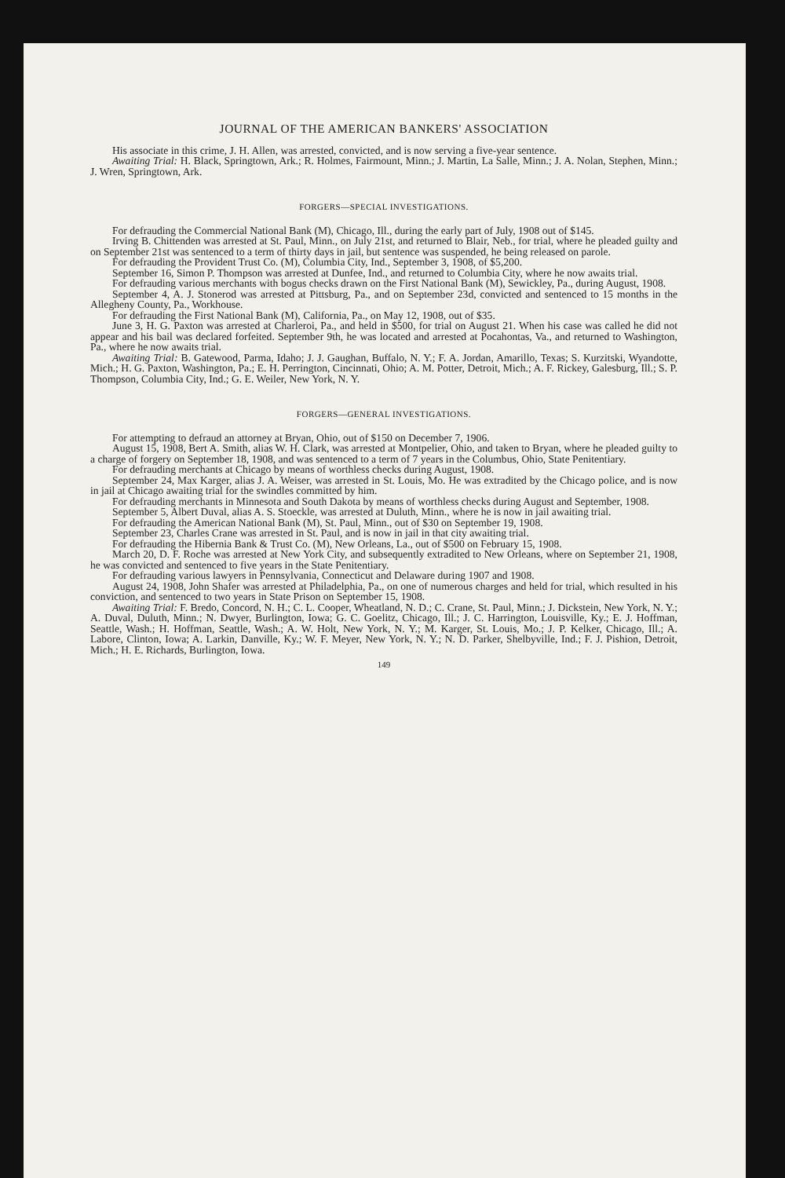JOURNAL OF THE AMERICAN BANKERS' ASSOCIATION
His associate in this crime, J. H. Allen, was arrested, convicted, and is now serving a five-year sentence.
Awaiting Trial: H. Black, Springtown, Ark.; R. Holmes, Fairmount, Minn.; J. Martin, La Salle, Minn.; J. A. Nolan, Stephen, Minn.; J. Wren, Springtown, Ark.
FORGERS—SPECIAL INVESTIGATIONS.
For defrauding the Commercial National Bank (M), Chicago, Ill., during the early part of July, 1908 out of $145.
Irving B. Chittenden was arrested at St. Paul, Minn., on July 21st, and returned to Blair, Neb., for trial, where he pleaded guilty and on September 21st was sentenced to a term of thirty days in jail, but sentence was suspended, he being released on parole.
For defrauding the Provident Trust Co. (M), Columbia City, Ind., September 3, 1908, of $5,200.
September 16, Simon P. Thompson was arrested at Dunfee, Ind., and returned to Columbia City, where he now awaits trial.
For defrauding various merchants with bogus checks drawn on the First National Bank (M), Sewickley, Pa., during August, 1908.
September 4, A. J. Stonerod was arrested at Pittsburg, Pa., and on September 23d, convicted and sentenced to 15 months in the Allegheny County, Pa., Workhouse.
For defrauding the First National Bank (M), California, Pa., on May 12, 1908, out of $35.
June 3, H. G. Paxton was arrested at Charleroi, Pa., and held in $500, for trial on August 21. When his case was called he did not appear and his bail was declared forfeited. September 9th, he was located and arrested at Pocahontas, Va., and returned to Washington, Pa., where he now awaits trial.
Awaiting Trial: B. Gatewood, Parma, Idaho; J. J. Gaughan, Buffalo, N. Y.; F. A. Jordan, Amarillo, Texas; S. Kurzitski, Wyandotte, Mich.; H. G. Paxton, Washington, Pa.; E. H. Perrington, Cincinnati, Ohio; A. M. Potter, Detroit, Mich.; A. F. Rickey, Galesburg, Ill.; S. P. Thompson, Columbia City, Ind.; G. E. Weiler, New York, N. Y.
FORGERS—GENERAL INVESTIGATIONS.
For attempting to defraud an attorney at Bryan, Ohio, out of $150 on December 7, 1906.
August 15, 1908, Bert A. Smith, alias W. H. Clark, was arrested at Montpelier, Ohio, and taken to Bryan, where he pleaded guilty to a charge of forgery on September 18, 1908, and was sentenced to a term of 7 years in the Columbus, Ohio, State Penitentiary.
For defrauding merchants at Chicago by means of worthless checks during August, 1908.
September 24, Max Karger, alias J. A. Weiser, was arrested in St. Louis, Mo. He was extradited by the Chicago police, and is now in jail at Chicago awaiting trial for the swindles committed by him.
For defrauding merchants in Minnesota and South Dakota by means of worthless checks during August and September, 1908.
September 5, Albert Duval, alias A. S. Stoeckle, was arrested at Duluth, Minn., where he is now in jail awaiting trial.
For defrauding the American National Bank (M), St. Paul, Minn., out of $30 on September 19, 1908.
September 23, Charles Crane was arrested in St. Paul, and is now in jail in that city awaiting trial.
For defrauding the Hibernia Bank & Trust Co. (M), New Orleans, La., out of $500 on February 15, 1908.
March 20, D. F. Roche was arrested at New York City, and subsequently extradited to New Orleans, where on September 21, 1908, he was convicted and sentenced to five years in the State Penitentiary.
For defrauding various lawyers in Pennsylvania, Connecticut and Delaware during 1907 and 1908.
August 24, 1908, John Shafer was arrested at Philadelphia, Pa., on one of numerous charges and held for trial, which resulted in his conviction, and sentenced to two years in State Prison on September 15, 1908.
Awaiting Trial: F. Bredo, Concord, N. H.; C. L. Cooper, Wheatland, N. D.; C. Crane, St. Paul, Minn.; J. Dickstein, New York, N. Y.; A. Duval, Duluth, Minn.; N. Dwyer, Burlington, Iowa; G. C. Goelitz, Chicago, Ill.; J. C. Harrington, Louisville, Ky.; E. J. Hoffman, Seattle, Wash.; H. Hoffman, Seattle, Wash.; A. W. Holt, New York, N. Y.; M. Karger, St. Louis, Mo.; J. P. Kelker, Chicago, Ill.; A. Labore, Clinton, Iowa; A. Larkin, Danville, Ky.; W. F. Meyer, New York, N. Y.; N. D. Parker, Shelbyville, Ind.; F. J. Pishion, Detroit, Mich.; H. E. Richards, Burlington, Iowa.
149